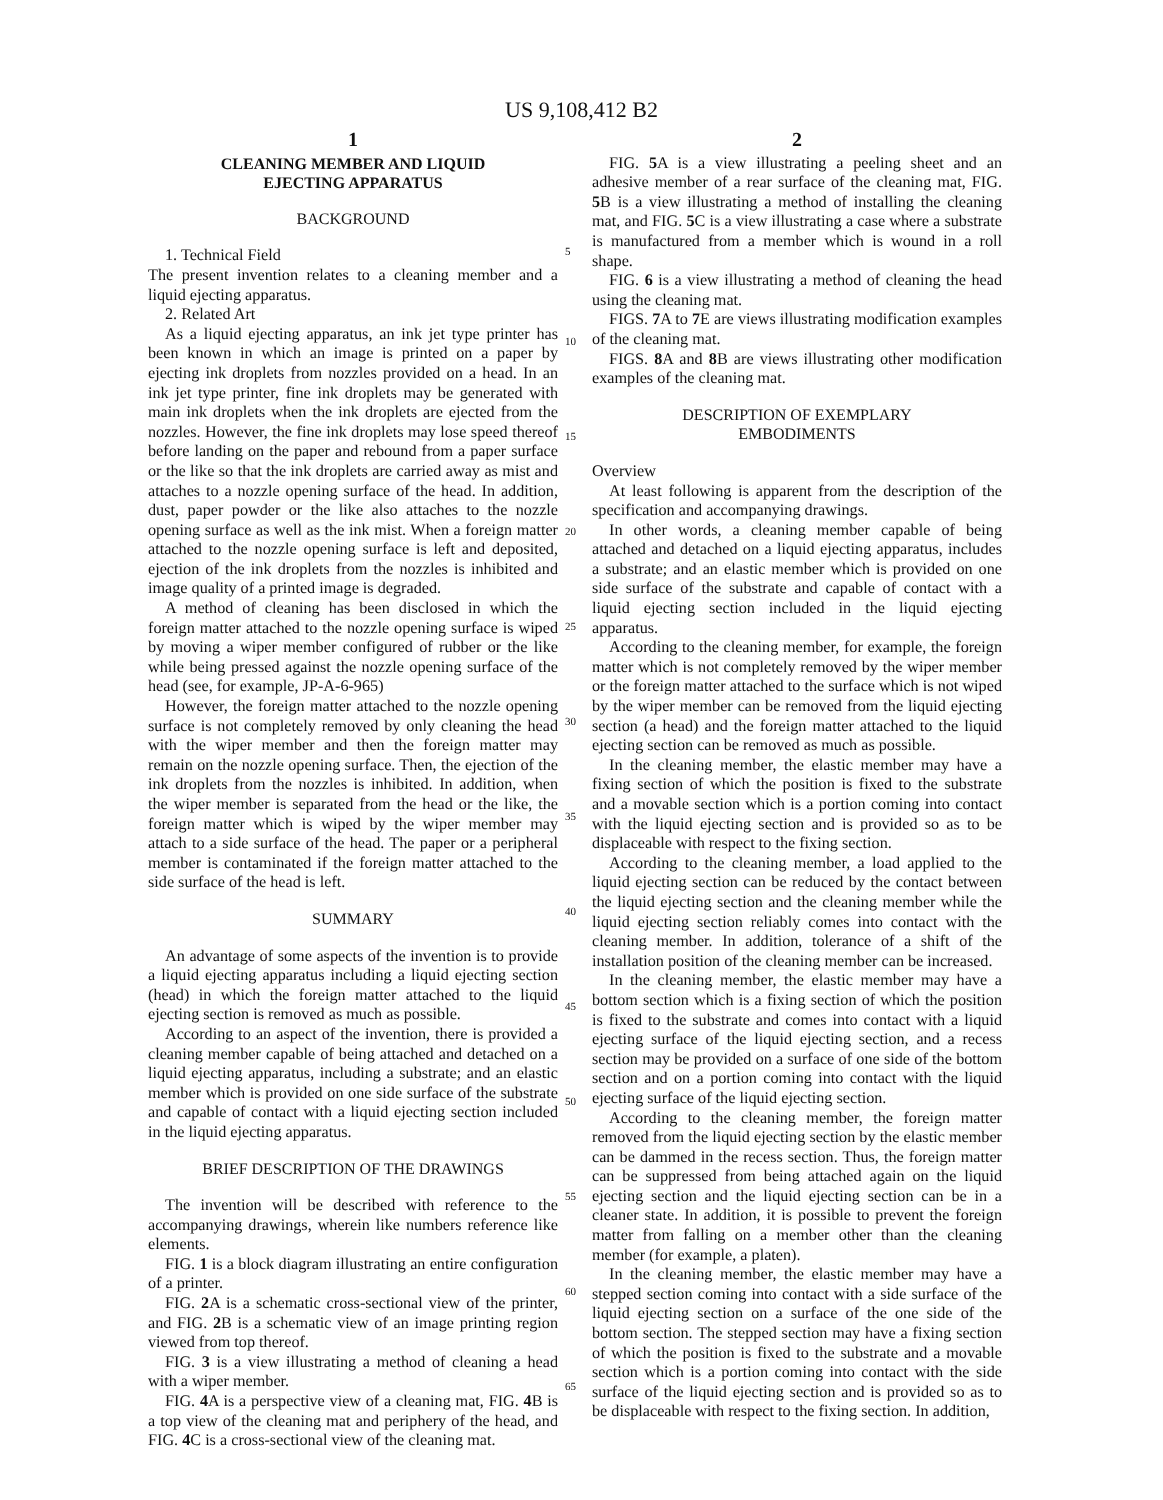US 9,108,412 B2
1
CLEANING MEMBER AND LIQUID
EJECTING APPARATUS
BACKGROUND
1. Technical Field
The present invention relates to a cleaning member and a liquid ejecting apparatus.
2. Related Art
As a liquid ejecting apparatus, an ink jet type printer has been known in which an image is printed on a paper by ejecting ink droplets from nozzles provided on a head. In an ink jet type printer, fine ink droplets may be generated with main ink droplets when the ink droplets are ejected from the nozzles. However, the fine ink droplets may lose speed thereof before landing on the paper and rebound from a paper surface or the like so that the ink droplets are carried away as mist and attaches to a nozzle opening surface of the head. In addition, dust, paper powder or the like also attaches to the nozzle opening surface as well as the ink mist. When a foreign matter attached to the nozzle opening surface is left and deposited, ejection of the ink droplets from the nozzles is inhibited and image quality of a printed image is degraded.
A method of cleaning has been disclosed in which the foreign matter attached to the nozzle opening surface is wiped by moving a wiper member configured of rubber or the like while being pressed against the nozzle opening surface of the head (see, for example, JP-A-6-965)
However, the foreign matter attached to the nozzle opening surface is not completely removed by only cleaning the head with the wiper member and then the foreign matter may remain on the nozzle opening surface. Then, the ejection of the ink droplets from the nozzles is inhibited. In addition, when the wiper member is separated from the head or the like, the foreign matter which is wiped by the wiper member may attach to a side surface of the head. The paper or a peripheral member is contaminated if the foreign matter attached to the side surface of the head is left.
SUMMARY
An advantage of some aspects of the invention is to provide a liquid ejecting apparatus including a liquid ejecting section (head) in which the foreign matter attached to the liquid ejecting section is removed as much as possible.
According to an aspect of the invention, there is provided a cleaning member capable of being attached and detached on a liquid ejecting apparatus, including a substrate; and an elastic member which is provided on one side surface of the substrate and capable of contact with a liquid ejecting section included in the liquid ejecting apparatus.
BRIEF DESCRIPTION OF THE DRAWINGS
The invention will be described with reference to the accompanying drawings, wherein like numbers reference like elements.
FIG. 1 is a block diagram illustrating an entire configuration of a printer.
FIG. 2 A is a schematic cross-sectional view of the printer, and FIG. 2 B is a schematic view of an image printing region viewed from top thereof.
FIG. 3 is a view illustrating a method of cleaning a head with a wiper member.
FIG. 4 A is a perspective view of a cleaning mat, FIG. 4 B is a top view of the cleaning mat and periphery of the head, and FIG. 4 C is a cross-sectional view of the cleaning mat.
5
10
15
20
25
30
35
40
45
50
55
60
65
2
FIG. 5 A is a view illustrating a peeling sheet and an adhesive member of a rear surface of the cleaning mat, FIG. 5 B is a view illustrating a method of installing the cleaning mat, and FIG. 5 C is a view illustrating a case where a substrate is manufactured from a member which is wound in a roll shape.
FIG. 6 is a view illustrating a method of cleaning the head using the cleaning mat.
FIGS. 7 A to 7 E are views illustrating modification examples of the cleaning mat.
FIGS. 8 A and 8 B are views illustrating other modification examples of the cleaning mat.
DESCRIPTION OF EXEMPLARY
EMBODIMENTS
Overview
At least following is apparent from the description of the specification and accompanying drawings.
In other words, a cleaning member capable of being attached and detached on a liquid ejecting apparatus, includes a substrate; and an elastic member which is provided on one side surface of the substrate and capable of contact with a liquid ejecting section included in the liquid ejecting apparatus.
According to the cleaning member, for example, the foreign matter which is not completely removed by the wiper member or the foreign matter attached to the surface which is not wiped by the wiper member can be removed from the liquid ejecting section (a head) and the foreign matter attached to the liquid ejecting section can be removed as much as possible.
In the cleaning member, the elastic member may have a fixing section of which the position is fixed to the substrate and a movable section which is a portion coming into contact with the liquid ejecting section and is provided so as to be displaceable with respect to the fixing section.
According to the cleaning member, a load applied to the liquid ejecting section can be reduced by the contact between the liquid ejecting section and the cleaning member while the liquid ejecting section reliably comes into contact with the cleaning member. In addition, tolerance of a shift of the installation position of the cleaning member can be increased.
In the cleaning member, the elastic member may have a bottom section which is a fixing section of which the position is fixed to the substrate and comes into contact with a liquid ejecting surface of the liquid ejecting section, and a recess section may be provided on a surface of one side of the bottom section and on a portion coming into contact with the liquid ejecting surface of the liquid ejecting section.
According to the cleaning member, the foreign matter removed from the liquid ejecting section by the elastic member can be dammed in the recess section. Thus, the foreign matter can be suppressed from being attached again on the liquid ejecting section and the liquid ejecting section can be in a cleaner state. In addition, it is possible to prevent the foreign matter from falling on a member other than the cleaning member (for example, a platen).
In the cleaning member, the elastic member may have a stepped section coming into contact with a side surface of the liquid ejecting section on a surface of the one side of the bottom section. The stepped section may have a fixing section of which the position is fixed to the substrate and a movable section which is a portion coming into contact with the side surface of the liquid ejecting section and is provided so as to be displaceable with respect to the fixing section. In addition,